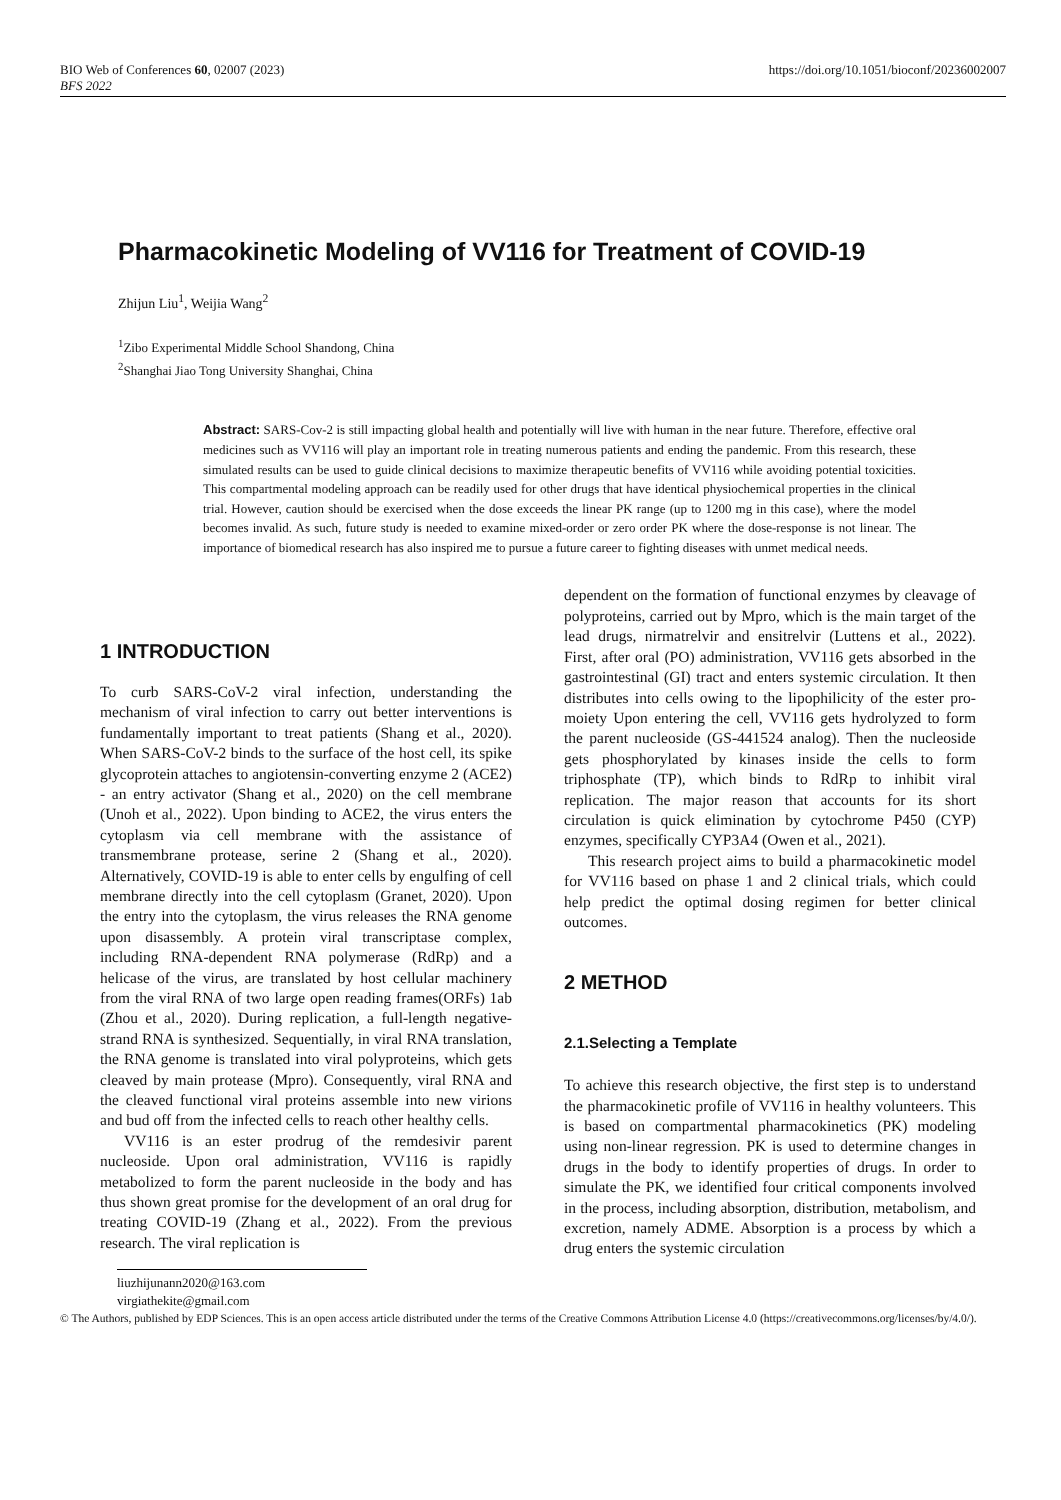BIO Web of Conferences 60, 02007 (2023) https://doi.org/10.1051/bioconf/20236002007
BFS 2022
Pharmacokinetic Modeling of VV116 for Treatment of COVID-19
Zhijun Liu<sup>1</sup>, Weijia Wang<sup>2</sup>
<sup>1</sup> Zibo Experimental Middle School Shandong, China
<sup>2</sup> Shanghai Jiao Tong University Shanghai, China
Abstract: SARS-Cov-2 is still impacting global health and potentially will live with human in the near future. Therefore, effective oral medicines such as VV116 will play an important role in treating numerous patients and ending the pandemic. From this research, these simulated results can be used to guide clinical decisions to maximize therapeutic benefits of VV116 while avoiding potential toxicities. This compartmental modeling approach can be readily used for other drugs that have identical physiochemical properties in the clinical trial. However, caution should be exercised when the dose exceeds the linear PK range (up to 1200 mg in this case), where the model becomes invalid. As such, future study is needed to examine mixed-order or zero order PK where the dose-response is not linear. The importance of biomedical research has also inspired me to pursue a future career to fighting diseases with unmet medical needs.
1 INTRODUCTION
To curb SARS-CoV-2 viral infection, understanding the mechanism of viral infection to carry out better interventions is fundamentally important to treat patients (Shang et al., 2020). When SARS-CoV-2 binds to the surface of the host cell, its spike glycoprotein attaches to angiotensin-converting enzyme 2 (ACE2) - an entry activator (Shang et al., 2020) on the cell membrane (Unoh et al., 2022). Upon binding to ACE2, the virus enters the cytoplasm via cell membrane with the assistance of transmembrane protease, serine 2 (Shang et al., 2020). Alternatively, COVID-19 is able to enter cells by engulfing of cell membrane directly into the cell cytoplasm (Granet, 2020). Upon the entry into the cytoplasm, the virus releases the RNA genome upon disassembly. A protein viral transcriptase complex, including RNA-dependent RNA polymerase (RdRp) and a helicase of the virus, are translated by host cellular machinery from the viral RNA of two large open reading frames(ORFs) 1ab (Zhou et al., 2020). During replication, a full-length negative-strand RNA is synthesized. Sequentially, in viral RNA translation, the RNA genome is translated into viral polyproteins, which gets cleaved by main protease (Mpro). Consequently, viral RNA and the cleaved functional viral proteins assemble into new virions and bud off from the infected cells to reach other healthy cells.
VV116 is an ester prodrug of the remdesivir parent nucleoside. Upon oral administration, VV116 is rapidly metabolized to form the parent nucleoside in the body and has thus shown great promise for the development of an oral drug for treating COVID-19 (Zhang et al., 2022). From the previous research. The viral replication is
dependent on the formation of functional enzymes by cleavage of polyproteins, carried out by Mpro, which is the main target of the lead drugs, nirmatrelvir and ensitrelvir (Luttens et al., 2022). First, after oral (PO) administration, VV116 gets absorbed in the gastrointestinal (GI) tract and enters systemic circulation. It then distributes into cells owing to the lipophilicity of the ester pro-moiety Upon entering the cell, VV116 gets hydrolyzed to form the parent nucleoside (GS-441524 analog). Then the nucleoside gets phosphorylated by kinases inside the cells to form triphosphate (TP), which binds to RdRp to inhibit viral replication. The major reason that accounts for its short circulation is quick elimination by cytochrome P450 (CYP) enzymes, specifically CYP3A4 (Owen et al., 2021).
This research project aims to build a pharmacokinetic model for VV116 based on phase 1 and 2 clinical trials, which could help predict the optimal dosing regimen for better clinical outcomes.
2 METHOD
2.1.Selecting a Template
To achieve this research objective, the first step is to understand the pharmacokinetic profile of VV116 in healthy volunteers. This is based on compartmental pharmacokinetics (PK) modeling using non-linear regression. PK is used to determine changes in drugs in the body to identify properties of drugs. In order to simulate the PK, we identified four critical components involved in the process, including absorption, distribution, metabolism, and excretion, namely ADME. Absorption is a process by which a drug enters the systemic circulation
liuzhijunann2020@163.com
virgiathekite@gmail.com
© The Authors, published by EDP Sciences. This is an open access article distributed under the terms of the Creative Commons Attribution License 4.0 (https://creativecommons.org/licenses/by/4.0/).